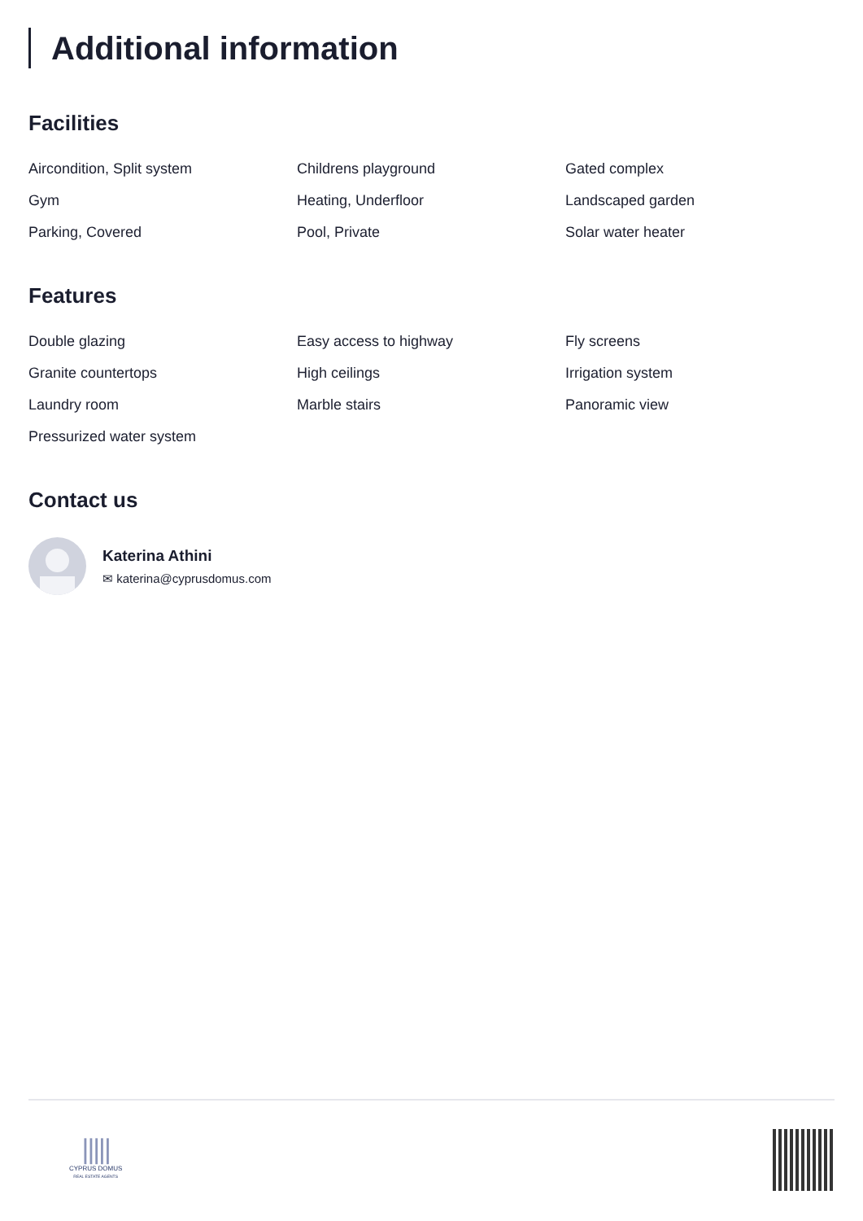Additional information
Facilities
Aircondition, Split system
Childrens playground
Gated complex
Gym
Heating, Underfloor
Landscaped garden
Parking, Covered
Pool, Private
Solar water heater
Features
Double glazing
Easy access to highway
Fly screens
Granite countertops
High ceilings
Irrigation system
Laundry room
Marble stairs
Panoramic view
Pressurized water system
Contact us
Katerina Athini
✉ katerina@cyprusdomus.com
|||||
CYPRUS DOMUS
REAL ESTATE AGENTS